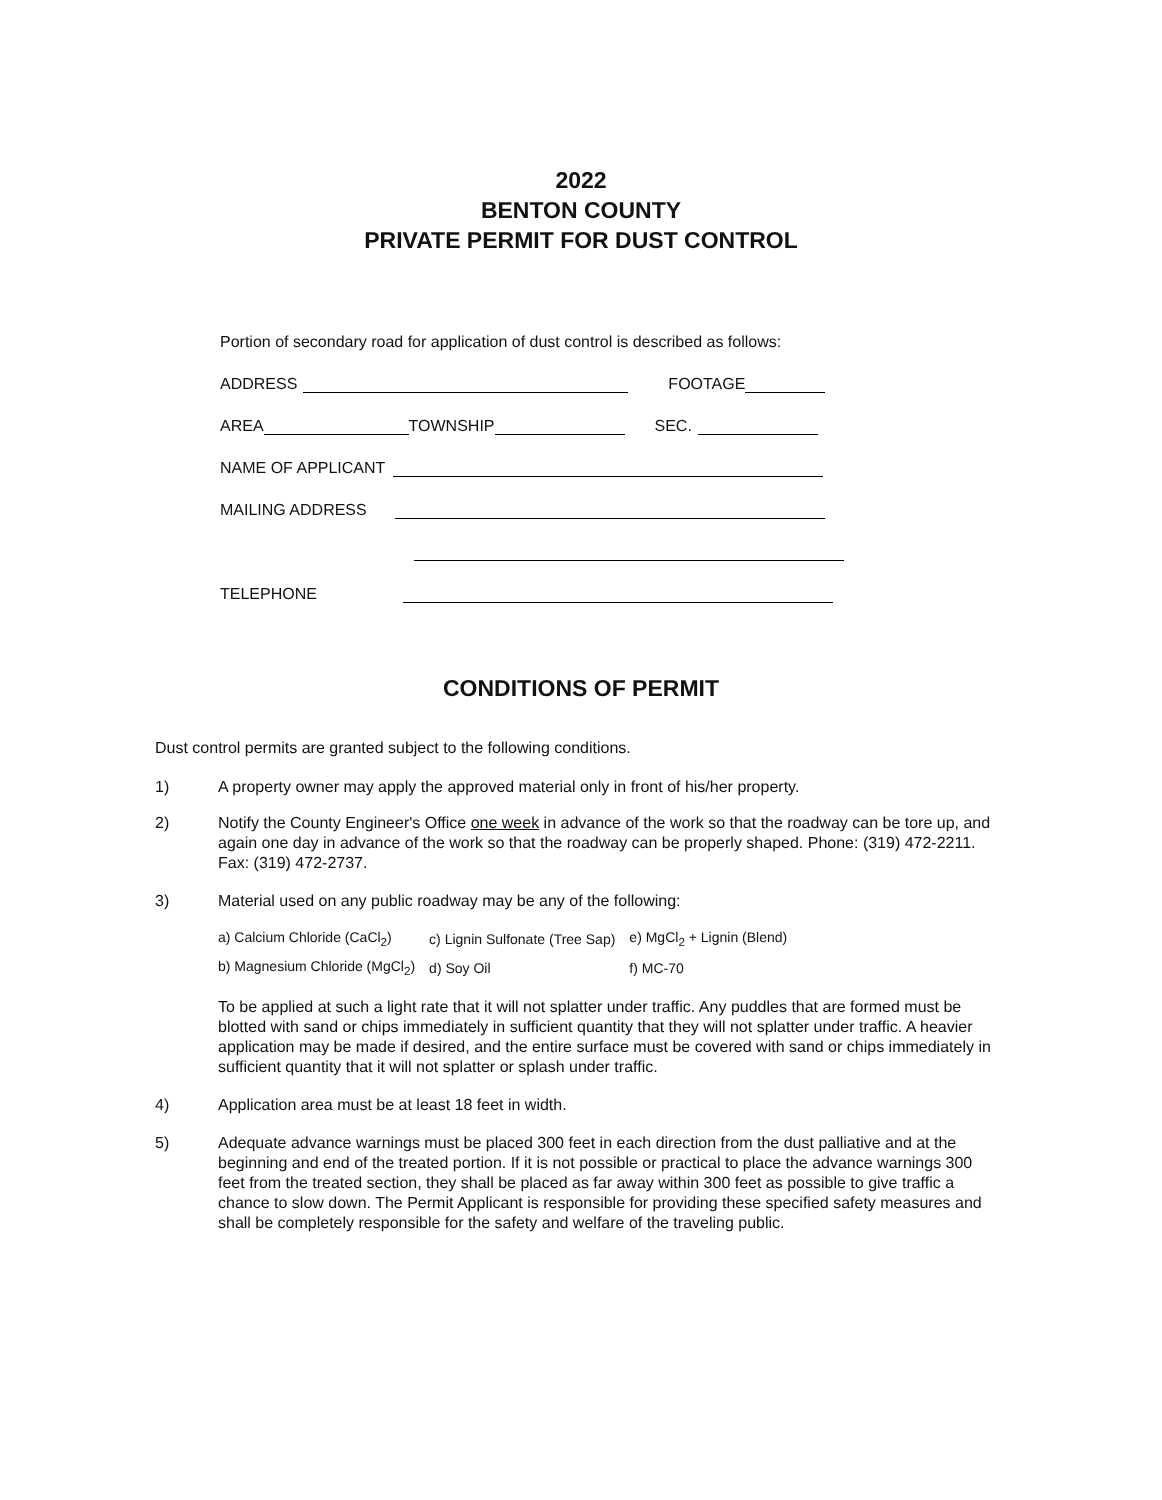2022
BENTON COUNTY
PRIVATE PERMIT FOR DUST CONTROL
Portion of secondary road for application of dust control is described as follows:
ADDRESS FOOTAGE
AREA TOWNSHIP SEC.
NAME OF APPLICANT
MAILING ADDRESS
TELEPHONE
CONDITIONS OF PERMIT
Dust control permits are granted subject to the following conditions.
1) A property owner may apply the approved material only in front of his/her property.
2) Notify the County Engineer's Office one week in advance of the work so that the roadway can be tore up, and again one day in advance of the work so that the roadway can be properly shaped. Phone: (319) 472-2211. Fax: (319) 472-2737.
3) Material used on any public roadway may be any of the following:
| a) Calcium Chloride (CaCl<sub>2</sub>) | c) Lignin Sulfonate (Tree Sap) | e) MgCl<sub>2</sub> + Lignin (Blend) |
| b) Magnesium Chloride (MgCl<sub>2</sub>) | d) Soy Oil | f) MC-70 |
To be applied at such a light rate that it will not splatter under traffic. Any puddles that are formed must be blotted with sand or chips immediately in sufficient quantity that they will not splatter under traffic. A heavier application may be made if desired, and the entire surface must be covered with sand or chips immediately in sufficient quantity that it will not splatter or splash under traffic.
4) Application area must be at least 18 feet in width.
5) Adequate advance warnings must be placed 300 feet in each direction from the dust palliative and at the beginning and end of the treated portion. If it is not possible or practical to place the advance warnings 300 feet from the treated section, they shall be placed as far away within 300 feet as possible to give traffic a chance to slow down. The Permit Applicant is responsible for providing these specified safety measures and shall be completely responsible for the safety and welfare of the traveling public.